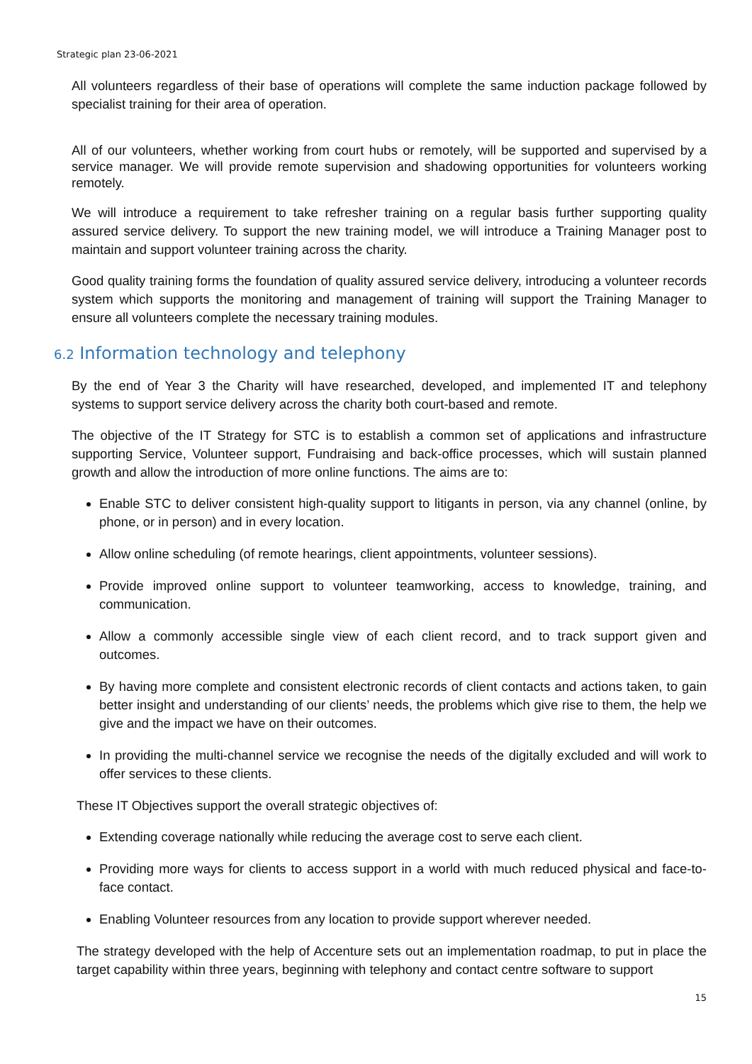Strategic plan 23-06-2021
All volunteers regardless of their base of operations will complete the same induction package followed by specialist training for their area of operation.
All of our volunteers, whether working from court hubs or remotely, will be supported and supervised by a service manager. We will provide remote supervision and shadowing opportunities for volunteers working remotely.
We will introduce a requirement to take refresher training on a regular basis further supporting quality assured service delivery. To support the new training model, we will introduce a Training Manager post to maintain and support volunteer training across the charity.
Good quality training forms the foundation of quality assured service delivery, introducing a volunteer records system which supports the monitoring and management of training will support the Training Manager to ensure all volunteers complete the necessary training modules.
6.2 Information technology and telephony
By the end of Year 3 the Charity will have researched, developed, and implemented IT and telephony systems to support service delivery across the charity both court-based and remote.
The objective of the IT Strategy for STC is to establish a common set of applications and infrastructure supporting Service, Volunteer support, Fundraising and back-office processes, which will sustain planned growth and allow the introduction of more online functions. The aims are to:
Enable STC to deliver consistent high-quality support to litigants in person, via any channel (online, by phone, or in person) and in every location.
Allow online scheduling (of remote hearings, client appointments, volunteer sessions).
Provide improved online support to volunteer teamworking, access to knowledge, training, and communication.
Allow a commonly accessible single view of each client record, and to track support given and outcomes.
By having more complete and consistent electronic records of client contacts and actions taken, to gain better insight and understanding of our clients’ needs, the problems which give rise to them, the help we give and the impact we have on their outcomes.
In providing the multi-channel service we recognise the needs of the digitally excluded and will work to offer services to these clients.
These IT Objectives support the overall strategic objectives of:
Extending coverage nationally while reducing the average cost to serve each client.
Providing more ways for clients to access support in a world with much reduced physical and face-to-face contact.
Enabling Volunteer resources from any location to provide support wherever needed.
The strategy developed with the help of Accenture sets out an implementation roadmap, to put in place the target capability within three years, beginning with telephony and contact centre software to support
15